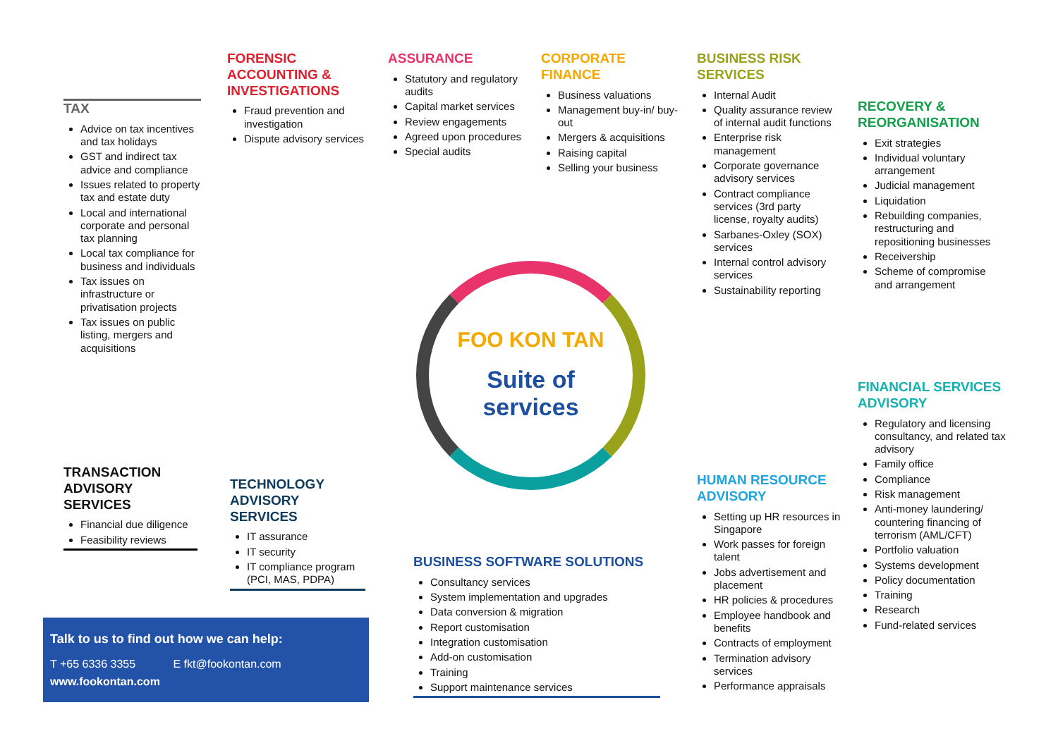FOO KON TAN
Suite of
services
TAX
Advice on tax incentives and tax holidays
GST and indirect tax advice and compliance
Issues related to property tax and estate duty
Local and international corporate and personal tax planning
Local tax compliance for business and individuals
Tax issues on infrastructure or privatisation projects
Tax issues on public listing, mergers and acquisitions
FORENSIC ACCOUNTING & INVESTIGATIONS
Fraud prevention and investigation
Dispute advisory services
ASSURANCE
Statutory and regulatory audits
Capital market services
Review engagements
Agreed upon procedures
Special audits
CORPORATE FINANCE
Business valuations
Management buy-in/ buy-out
Mergers & acquisitions
Raising capital
Selling your business
BUSINESS RISK SERVICES
Internal Audit
Quality assurance review of internal audit functions
Enterprise risk management
Corporate governance advisory services
Contract compliance services (3rd party license, royalty audits)
Sarbanes-Oxley (SOX) services
Internal control advisory services
Sustainability reporting
RECOVERY & REORGANISATION
Exit strategies
Individual voluntary arrangement
Judicial management
Liquidation
Rebuilding companies, restructuring and repositioning businesses
Receivership
Scheme of compromise and arrangement
FINANCIAL SERVICES ADVISORY
Regulatory and licensing consultancy, and related tax advisory
Family office
Compliance
Risk management
Anti-money laundering/ countering financing of terrorism (AML/CFT)
Portfolio valuation
Systems development
Policy documentation
Training
Research
Fund-related services
HUMAN RESOURCE ADVISORY
Setting up HR resources in Singapore
Work passes for foreign talent
Jobs advertisement and placement
HR policies & procedures
Employee handbook and benefits
Contracts of employment
Termination advisory services
Performance appraisals
BUSINESS SOFTWARE SOLUTIONS
Consultancy services
System implementation and upgrades
Data conversion & migration
Report customisation
Integration customisation
Add-on customisation
Training
Support maintenance services
TECHNOLOGY ADVISORY SERVICES
IT assurance
IT security
IT compliance program (PCI, MAS, PDPA)
TRANSACTION ADVISORY SERVICES
Financial due diligence
Feasibility reviews
Talk to us to find out how we can help:
T +65 6336 3355 E fkt@fookontan.com
www.fookontan.com